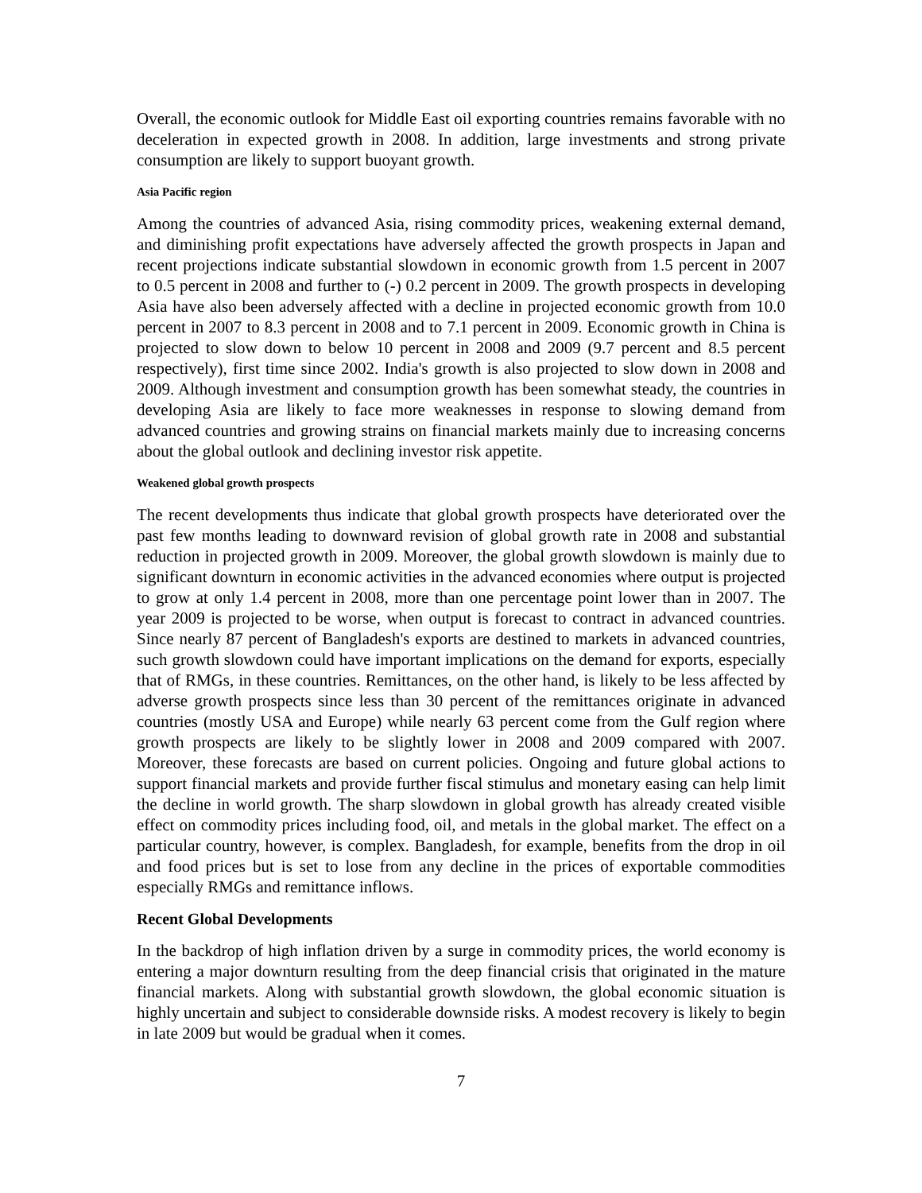Overall, the economic outlook for Middle East oil exporting countries remains favorable with no deceleration in expected growth in 2008. In addition, large investments and strong private consumption are likely to support buoyant growth.
Asia Pacific region
Among the countries of advanced Asia, rising commodity prices, weakening external demand, and diminishing profit expectations have adversely affected the growth prospects in Japan and recent projections indicate substantial slowdown in economic growth from 1.5 percent in 2007 to 0.5 percent in 2008 and further to (-) 0.2 percent in 2009. The growth prospects in developing Asia have also been adversely affected with a decline in projected economic growth from 10.0 percent in 2007 to 8.3 percent in 2008 and to 7.1 percent in 2009. Economic growth in China is projected to slow down to below 10 percent in 2008 and 2009 (9.7 percent and 8.5 percent respectively), first time since 2002. India's growth is also projected to slow down in 2008 and 2009. Although investment and consumption growth has been somewhat steady, the countries in developing Asia are likely to face more weaknesses in response to slowing demand from advanced countries and growing strains on financial markets mainly due to increasing concerns about the global outlook and declining investor risk appetite.
Weakened global growth prospects
The recent developments thus indicate that global growth prospects have deteriorated over the past few months leading to downward revision of global growth rate in 2008 and substantial reduction in projected growth in 2009. Moreover, the global growth slowdown is mainly due to significant downturn in economic activities in the advanced economies where output is projected to grow at only 1.4 percent in 2008, more than one percentage point lower than in 2007. The year 2009 is projected to be worse, when output is forecast to contract in advanced countries. Since nearly 87 percent of Bangladesh's exports are destined to markets in advanced countries, such growth slowdown could have important implications on the demand for exports, especially that of RMGs, in these countries. Remittances, on the other hand, is likely to be less affected by adverse growth prospects since less than 30 percent of the remittances originate in advanced countries (mostly USA and Europe) while nearly 63 percent come from the Gulf region where growth prospects are likely to be slightly lower in 2008 and 2009 compared with 2007. Moreover, these forecasts are based on current policies. Ongoing and future global actions to support financial markets and provide further fiscal stimulus and monetary easing can help limit the decline in world growth. The sharp slowdown in global growth has already created visible effect on commodity prices including food, oil, and metals in the global market. The effect on a particular country, however, is complex. Bangladesh, for example, benefits from the drop in oil and food prices but is set to lose from any decline in the prices of exportable commodities especially RMGs and remittance inflows.
Recent Global Developments
In the backdrop of high inflation driven by a surge in commodity prices, the world economy is entering a major downturn resulting from the deep financial crisis that originated in the mature financial markets. Along with substantial growth slowdown, the global economic situation is highly uncertain and subject to considerable downside risks. A modest recovery is likely to begin in late 2009 but would be gradual when it comes.
7